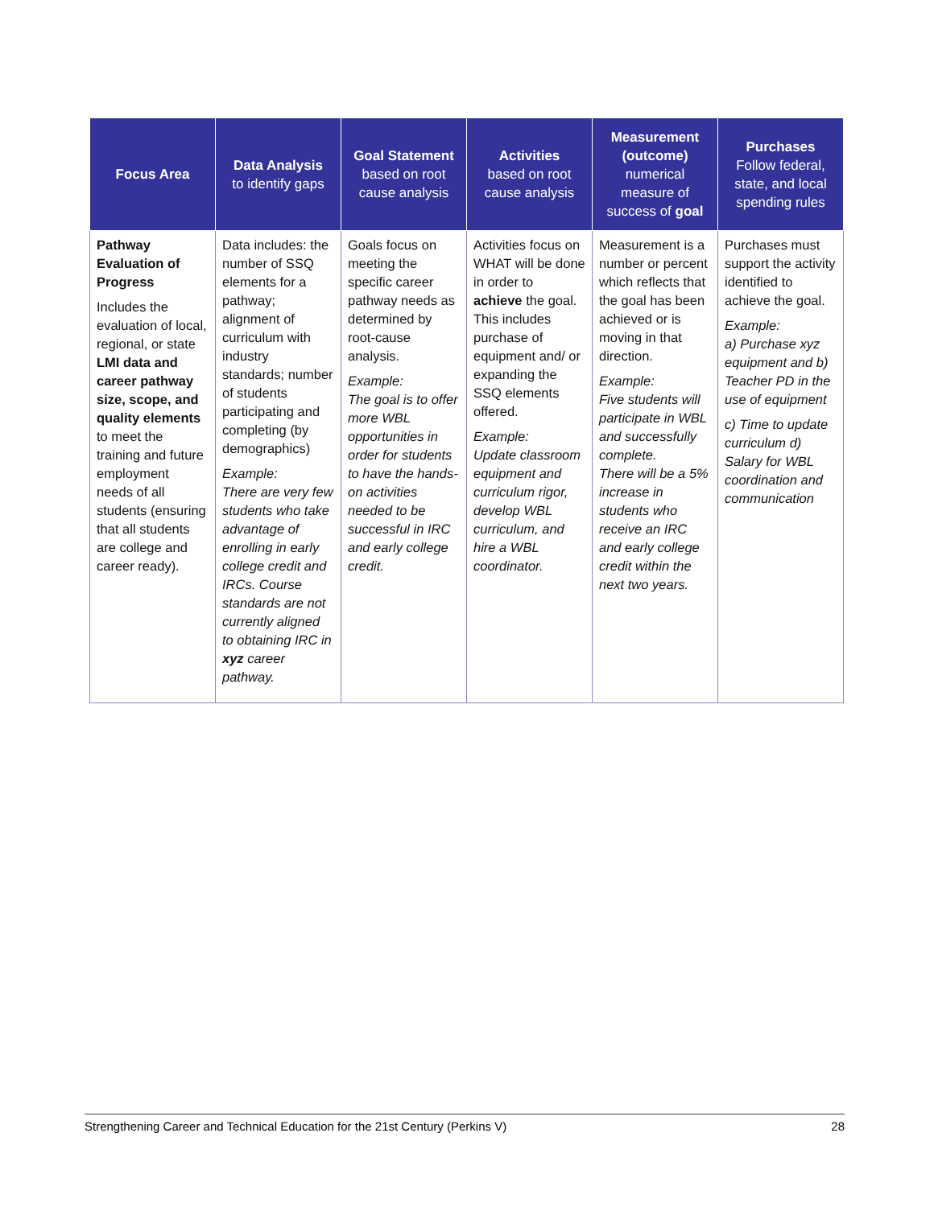| Focus Area | Data Analysis to identify gaps | Goal Statement based on root cause analysis | Activities based on root cause analysis | Measurement (outcome) numerical measure of success of goal | Purchases Follow federal, state, and local spending rules |
| --- | --- | --- | --- | --- | --- |
| Pathway Evaluation of Progress Includes the evaluation of local, regional, or state LMI data and career pathway size, scope, and quality elements to meet the training and future employment needs of all students (ensuring that all students are college and career ready). | Data includes: the number of SSQ elements for a pathway; alignment of curriculum with industry standards; number of students participating and completing (by demographics) Example: There are very few students who take advantage of enrolling in early college credit and IRCs. Course standards are not currently aligned to obtaining IRC in xyz career pathway. | Goals focus on meeting the specific career pathway needs as determined by root-cause analysis. Example: The goal is to offer more WBL opportunities in order for students to have the hands-on activities needed to be successful in IRC and early college credit. | Activities focus on WHAT will be done in order to achieve the goal. This includes purchase of equipment and/ or expanding the SSQ elements offered. Example: Update classroom equipment and curriculum rigor, develop WBL curriculum, and hire a WBL coordinator. | Measurement is a number or percent which reflects that the goal has been achieved or is moving in that direction. Example: Five students will participate in WBL and successfully complete. There will be a 5% increase in students who receive an IRC and early college credit within the next two years. | Purchases must support the activity identified to achieve the goal. Example: a) Purchase xyz equipment and b) Teacher PD in the use of equipment c) Time to update curriculum d) Salary for WBL coordination and communication |
Strengthening Career and Technical Education for the 21st Century (Perkins V) 28